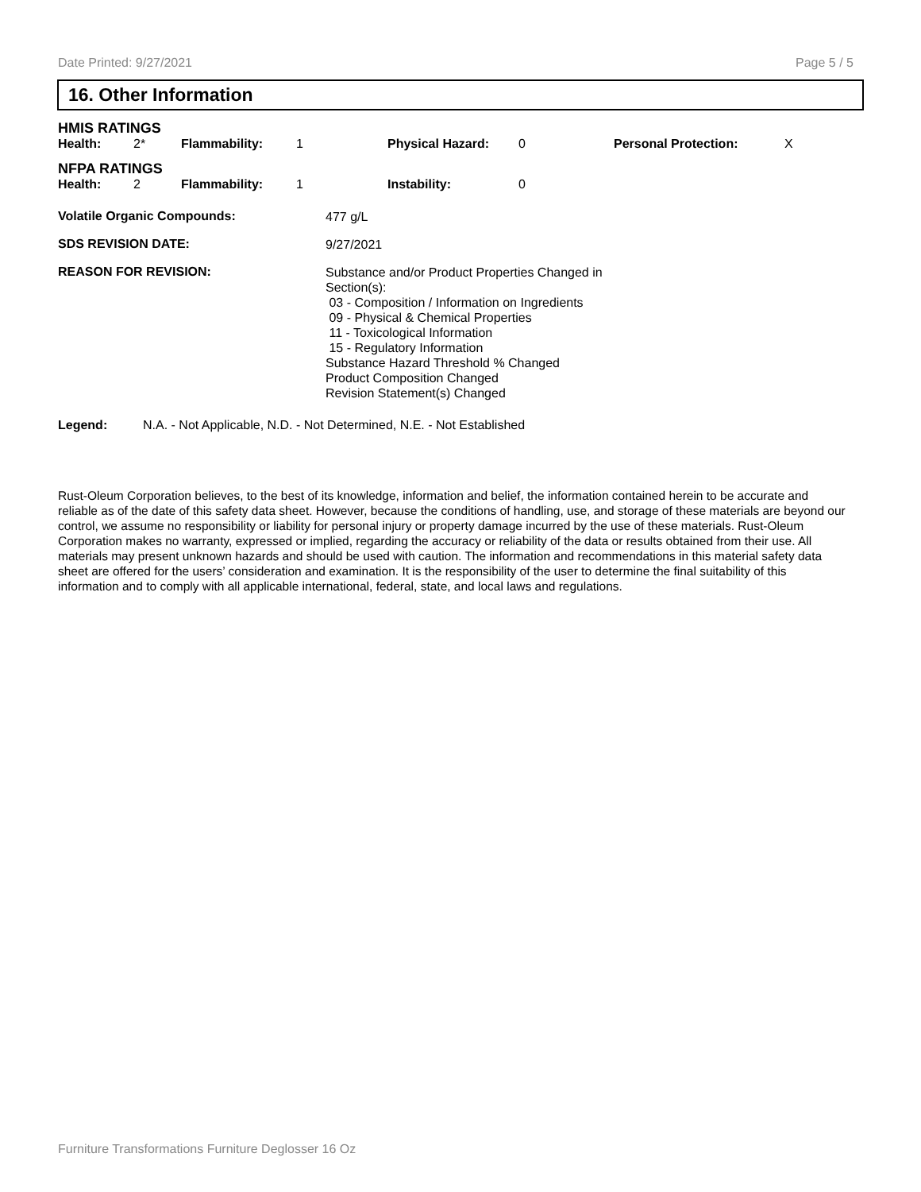Date Printed: 9/27/2021 Page 5 / 5
16. Other Information
| HMIS RATINGS | | | | | | | |
| Health: | 2* | Flammability: | 1 | Physical Hazard: | 0 | Personal Protection: | X |
| NFPA RATINGS | | | | | | | |
| Health: | 2 | Flammability: | 1 | Instability: | 0 | | |
Volatile Organic Compounds:
477 g/L
SDS REVISION DATE:
9/27/2021
REASON FOR REVISION:
Substance and/or Product Properties Changed in
Section(s):
03 - Composition / Information on Ingredients
09 - Physical & Chemical Properties
11 - Toxicological Information
15 - Regulatory Information
Substance Hazard Threshold % Changed
Product Composition Changed
Revision Statement(s) Changed
Legend: N.A. - Not Applicable, N.D. - Not Determined, N.E. - Not Established
Rust-Oleum Corporation believes, to the best of its knowledge, information and belief, the information contained herein to be accurate and reliable as of the date of this safety data sheet. However, because the conditions of handling, use, and storage of these materials are beyond our control, we assume no responsibility or liability for personal injury or property damage incurred by the use of these materials. Rust-Oleum Corporation makes no warranty, expressed or implied, regarding the accuracy or reliability of the data or results obtained from their use. All materials may present unknown hazards and should be used with caution. The information and recommendations in this material safety data sheet are offered for the users’ consideration and examination. It is the responsibility of the user to determine the final suitability of this information and to comply with all applicable international, federal, state, and local laws and regulations.
Furniture Transformations Furniture Deglosser 16 Oz